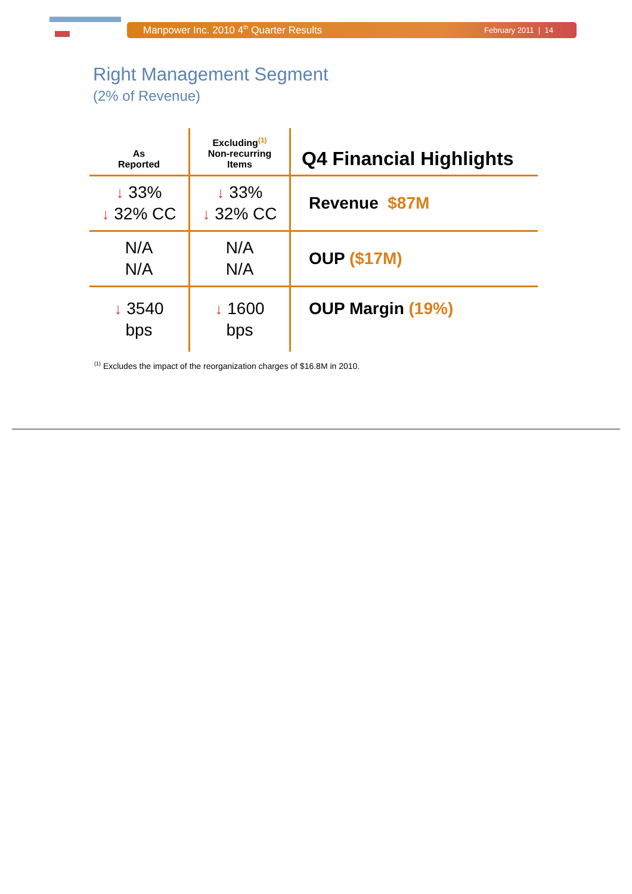Manpower Inc. 2010 4<sup>th</sup> Quarter Results
February 2011 | 14
Right Management Segment
(2% of Revenue)
| As Reported | Excluding<sup>(1)</sup> Non-recurring Items | Q4 Financial Highlights |
| --- | --- | --- |
| ↓ 33% ↓ 32% CC | ↓ 33% ↓ 32% CC | Revenue $87M |
| N/A N/A | N/A N/A | OUP ($17M) |
| ↓ 3540 bps | ↓ 1600 bps | OUP Margin (19%) |
<sup>(1)</sup> Excludes the impact of the reorganization charges of $16.8M in 2010.